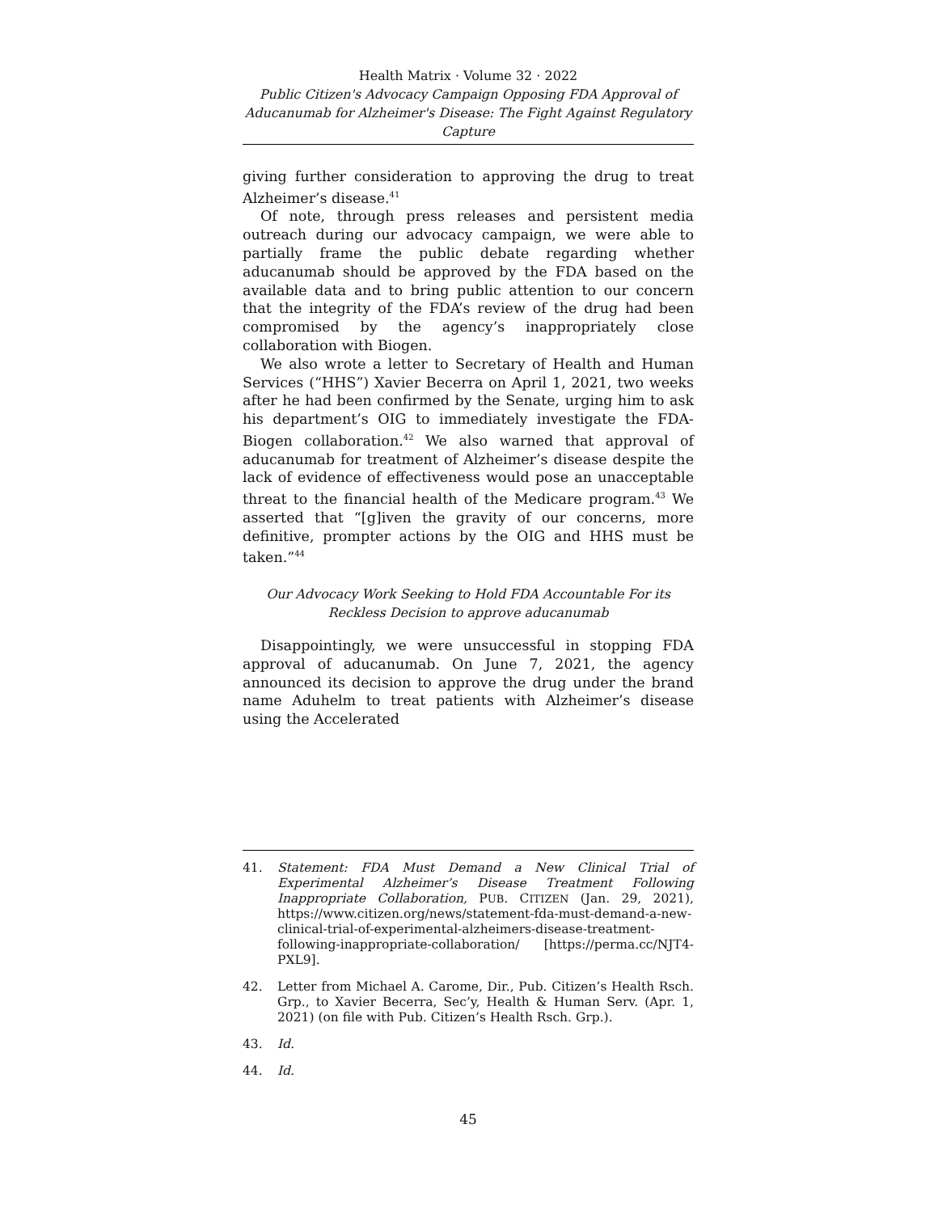Health Matrix · Volume 32 · 2022
Public Citizen's Advocacy Campaign Opposing FDA Approval of Aducanumab for Alzheimer's Disease: The Fight Against Regulatory Capture
giving further consideration to approving the drug to treat Alzheimer’s disease.<sup>41</sup>
Of note, through press releases and persistent media outreach during our advocacy campaign, we were able to partially frame the public debate regarding whether aducanumab should be approved by the FDA based on the available data and to bring public attention to our concern that the integrity of the FDA’s review of the drug had been compromised by the agency’s inappropriately close collaboration with Biogen.
We also wrote a letter to Secretary of Health and Human Services (“HHS”) Xavier Becerra on April 1, 2021, two weeks after he had been confirmed by the Senate, urging him to ask his department’s OIG to immediately investigate the FDA-Biogen collaboration.<sup>42</sup> We also warned that approval of aducanumab for treatment of Alzheimer’s disease despite the lack of evidence of effectiveness would pose an unacceptable threat to the financial health of the Medicare program.<sup>43</sup> We asserted that “[g]iven the gravity of our concerns, more definitive, prompter actions by the OIG and HHS must be taken.”<sup>44</sup>
Our Advocacy Work Seeking to Hold FDA Accountable For its Reckless Decision to approve aducanumab
Disappointingly, we were unsuccessful in stopping FDA approval of aducanumab. On June 7, 2021, the agency announced its decision to approve the drug under the brand name Aduhelm to treat patients with Alzheimer’s disease using the Accelerated
41. Statement: FDA Must Demand a New Clinical Trial of Experimental Alzheimer’s Disease Treatment Following Inappropriate Collaboration, PUB. CITIZEN (Jan. 29, 2021), https://www.citizen.org/news/statement-fda-must-demand-a-new-clinical-trial-of-experimental-alzheimers-disease-treatment-following-inappropriate-collaboration/ [https://perma.cc/NJT4-PXL9].
42. Letter from Michael A. Carome, Dir., Pub. Citizen’s Health Rsch. Grp., to Xavier Becerra, Sec’y, Health & Human Serv. (Apr. 1, 2021) (on file with Pub. Citizen’s Health Rsch. Grp.).
43. Id.
44. Id.
45